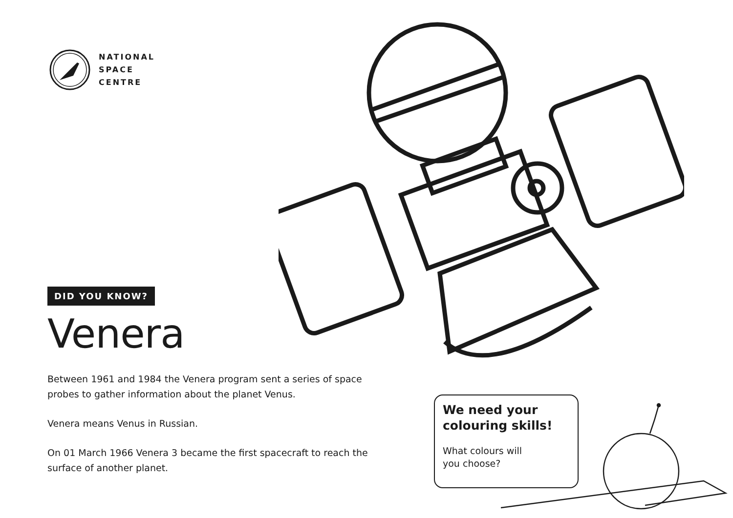NATIONAL
SPACE
CENTRE
DID YOU KNOW?
Venera
Between 1961 and 1984 the Venera program sent a series of space probes to gather information about the planet Venus.
Venera means Venus in Russian.
On 01 March 1966 Venera 3 became the first spacecraft to reach the surface of another planet.
We need your colouring skills!
What colours will you choose?